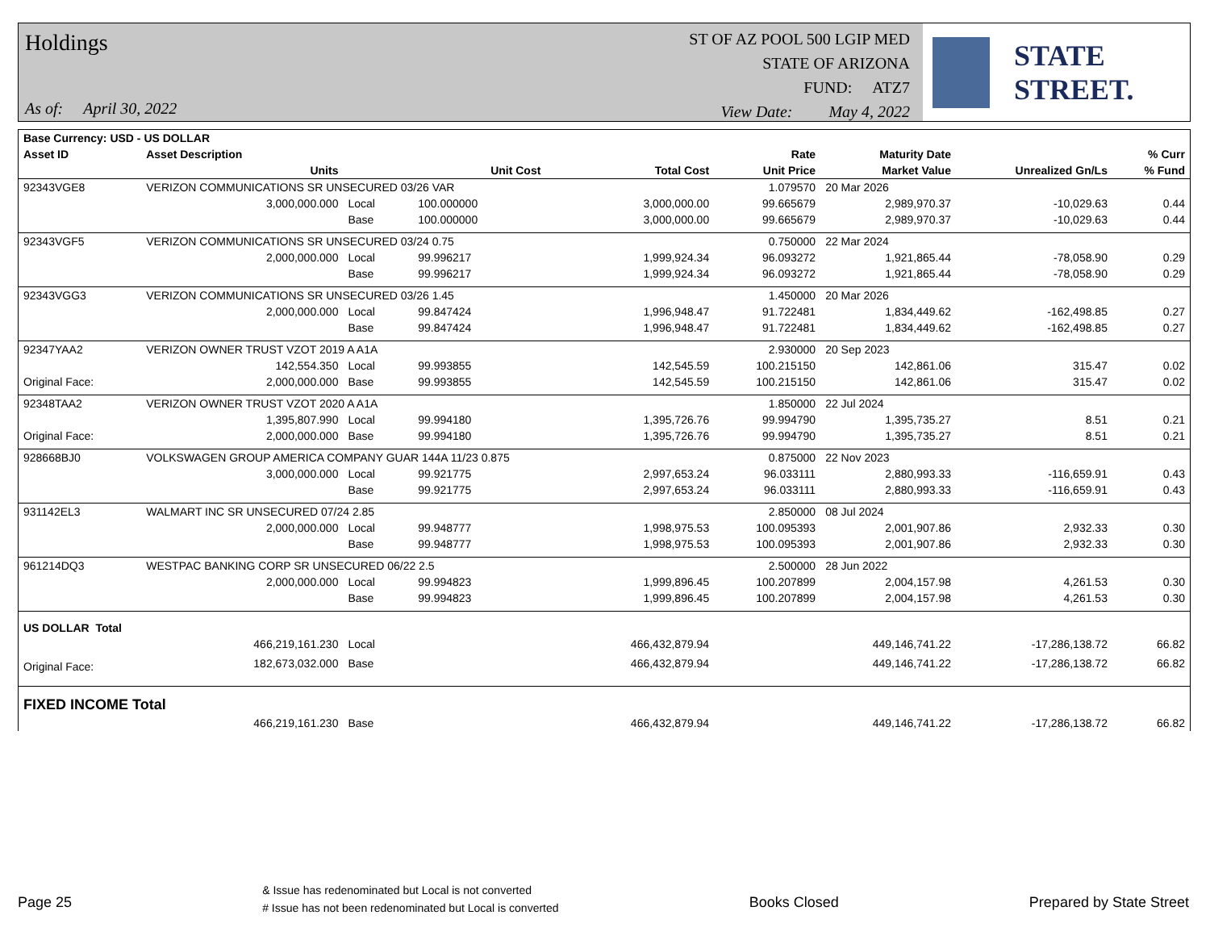Holdings
As of: April 30, 2022
ST OF AZ POOL 500 LGIP MED
STATE OF ARIZONA
FUND: ATZ7
View Date: May 4, 2022
STATE STREET.
| Base Currency: USD - US DOLLAR | | | | | | | | |
| --- | --- | --- | --- | --- | --- | --- | --- | --- |
| Asset ID | Asset Description | | | | Rate | Maturity Date | | % Curr |
| | Units | | Unit Cost | Total Cost | Unit Price | Market Value | Unrealized Gn/Ls | % Fund |
| 92343VGE8 | VERIZON COMMUNICATIONS SR UNSECURED 03/26 VAR | | | | 1.079570 | 20 Mar 2026 | | |
| | 3,000,000.000 | Local | 100.000000 | 3,000,000.00 | 99.665679 | 2,989,970.37 | -10,029.63 | 0.44 |
| | | Base | 100.000000 | 3,000,000.00 | 99.665679 | 2,989,970.37 | -10,029.63 | 0.44 |
| 92343VGF5 | VERIZON COMMUNICATIONS SR UNSECURED 03/24 0.75 | | | | 0.750000 | 22 Mar 2024 | | |
| | 2,000,000.000 | Local | 99.996217 | 1,999,924.34 | 96.093272 | 1,921,865.44 | -78,058.90 | 0.29 |
| | | Base | 99.996217 | 1,999,924.34 | 96.093272 | 1,921,865.44 | -78,058.90 | 0.29 |
| 92343VGG3 | VERIZON COMMUNICATIONS SR UNSECURED 03/26 1.45 | | | | 1.450000 | 20 Mar 2026 | | |
| | 2,000,000.000 | Local | 99.847424 | 1,996,948.47 | 91.722481 | 1,834,449.62 | -162,498.85 | 0.27 |
| | | Base | 99.847424 | 1,996,948.47 | 91.722481 | 1,834,449.62 | -162,498.85 | 0.27 |
| 92347YAA2 | VERIZON OWNER TRUST VZOT 2019 A A1A | | | | 2.930000 | 20 Sep 2023 | | |
| | 142,554.350 | Local | 99.993855 | 142,545.59 | 100.215150 | 142,861.06 | 315.47 | 0.02 |
| Original Face: | 2,000,000.000 | Base | 99.993855 | 142,545.59 | 100.215150 | 142,861.06 | 315.47 | 0.02 |
| 92348TAA2 | VERIZON OWNER TRUST VZOT 2020 A A1A | | | | 1.850000 | 22 Jul 2024 | | |
| | 1,395,807.990 | Local | 99.994180 | 1,395,726.76 | 99.994790 | 1,395,735.27 | 8.51 | 0.21 |
| Original Face: | 2,000,000.000 | Base | 99.994180 | 1,395,726.76 | 99.994790 | 1,395,735.27 | 8.51 | 0.21 |
| 928668BJ0 | VOLKSWAGEN GROUP AMERICA COMPANY GUAR 144A 11/23 0.875 | | | | 0.875000 | 22 Nov 2023 | | |
| | 3,000,000.000 | Local | 99.921775 | 2,997,653.24 | 96.033111 | 2,880,993.33 | -116,659.91 | 0.43 |
| | | Base | 99.921775 | 2,997,653.24 | 96.033111 | 2,880,993.33 | -116,659.91 | 0.43 |
| 931142EL3 | WALMART INC SR UNSECURED 07/24 2.85 | | | | 2.850000 | 08 Jul 2024 | | |
| | 2,000,000.000 | Local | 99.948777 | 1,998,975.53 | 100.095393 | 2,001,907.86 | 2,932.33 | 0.30 |
| | | Base | 99.948777 | 1,998,975.53 | 100.095393 | 2,001,907.86 | 2,932.33 | 0.30 |
| 961214DQ3 | WESTPAC BANKING CORP SR UNSECURED 06/22 2.5 | | | | 2.500000 | 28 Jun 2022 | | |
| | 2,000,000.000 | Local | 99.994823 | 1,999,896.45 | 100.207899 | 2,004,157.98 | 4,261.53 | 0.30 |
| | | Base | 99.994823 | 1,999,896.45 | 100.207899 | 2,004,157.98 | 4,261.53 | 0.30 |
| US DOLLAR Total | | | | | | | | |
| | 466,219,161.230 | Local | | 466,432,879.94 | | 449,146,741.22 | -17,286,138.72 | 66.82 |
| Original Face: | 182,673,032.000 | Base | | 466,432,879.94 | | 449,146,741.22 | -17,286,138.72 | 66.82 |
| FIXED INCOME Total | | | | | | | | |
| | 466,219,161.230 | Base | | 466,432,879.94 | | 449,146,741.22 | -17,286,138.72 | 66.82 |
Page 25
& Issue has redenominated but Local is not converted
# Issue has not been redenominated but Local is converted
Books Closed Prepared by State Street